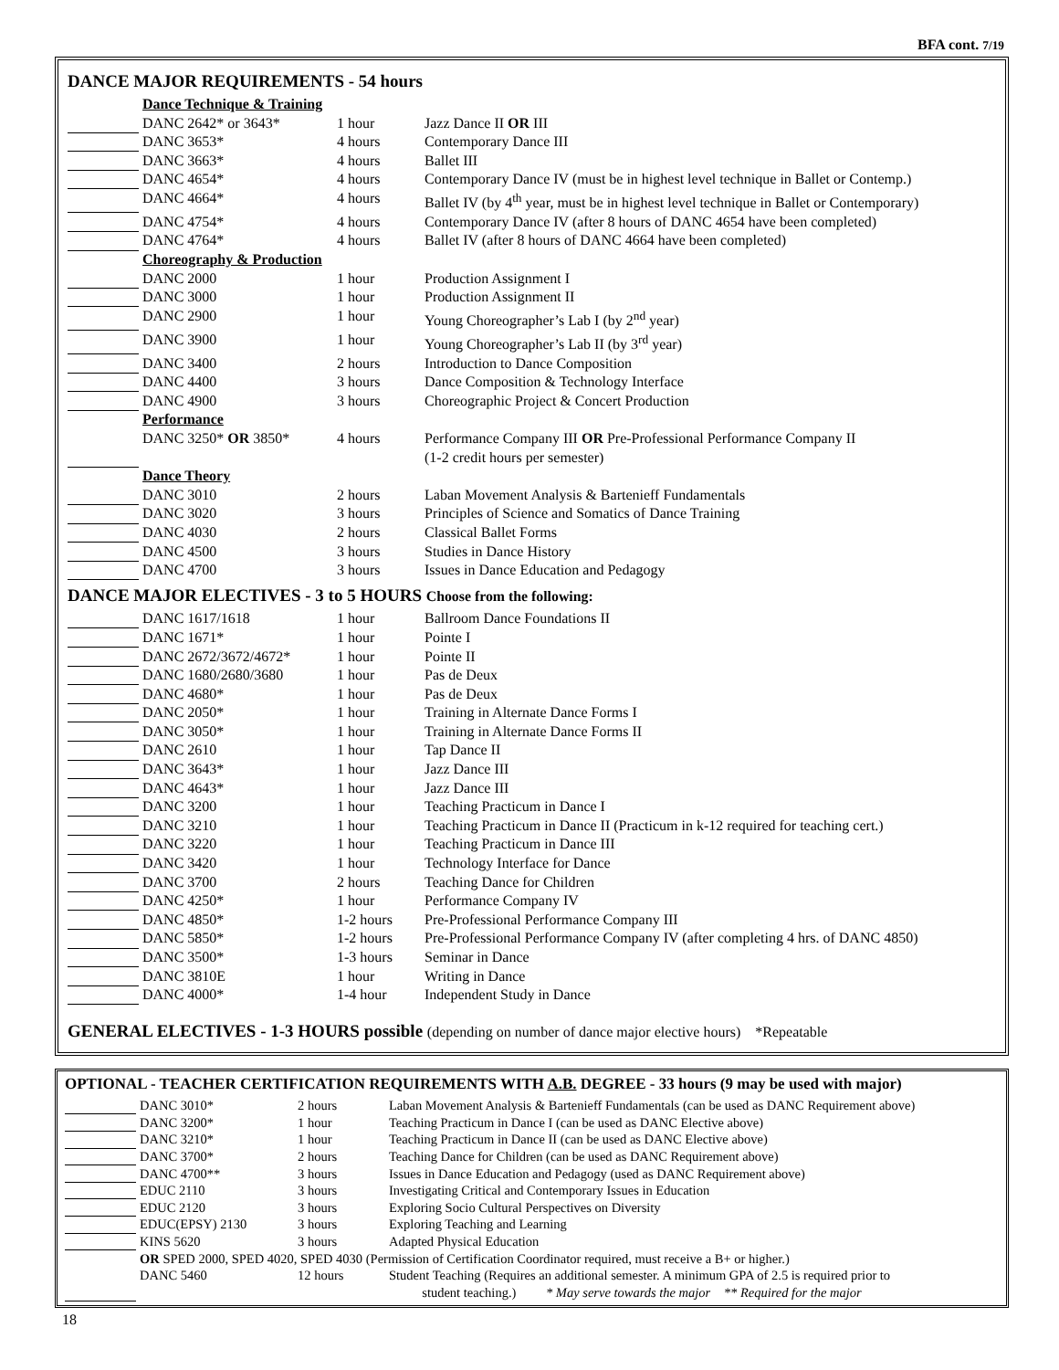BFA cont. 7/19
DANCE MAJOR REQUIREMENTS - 54 hours
| | Dance Technique & Training | | |
| | DANC 2642* or 3643* | 1 hour | Jazz Dance II OR III |
| | DANC 3653* | 4 hours | Contemporary Dance III |
| | DANC 3663* | 4 hours | Ballet III |
| | DANC 4654* | 4 hours | Contemporary Dance IV (must be in highest level technique in Ballet or Contemp.) |
| | DANC 4664* | 4 hours | Ballet IV (by 4<sup>th</sup> year, must be in highest level technique in Ballet or Contemporary) |
| | DANC 4754* | 4 hours | Contemporary Dance IV (after 8 hours of DANC 4654 have been completed) |
| | DANC 4764* | 4 hours | Ballet IV (after 8 hours of DANC 4664 have been completed) |
| | Choreography & Production | | |
| | DANC 2000 | 1 hour | Production Assignment I |
| | DANC 3000 | 1 hour | Production Assignment II |
| | DANC 2900 | 1 hour | Young Choreographer’s Lab I (by 2<sup>nd</sup> year) |
| | DANC 3900 | 1 hour | Young Choreographer’s Lab II (by 3<sup>rd</sup> year) |
| | DANC 3400 | 2 hours | Introduction to Dance Composition |
| | DANC 4400 | 3 hours | Dance Composition & Technology Interface |
| | DANC 4900 | 3 hours | Choreographic Project & Concert Production |
| | Performance | | |
| | DANC 3250* OR 3850* | 4 hours | Performance Company III OR Pre-Professional Performance Company II (1-2 credit hours per semester) |
| | Dance Theory | | |
| | DANC 3010 | 2 hours | Laban Movement Analysis & Bartenieff Fundamentals |
| | DANC 3020 | 3 hours | Principles of Science and Somatics of Dance Training |
| | DANC 4030 | 2 hours | Classical Ballet Forms |
| | DANC 4500 | 3 hours | Studies in Dance History |
| | DANC 4700 | 3 hours | Issues in Dance Education and Pedagogy |
DANCE MAJOR ELECTIVES - 3 to 5 HOURS Choose from the following:
| | DANC 1617/1618 | 1 hour | Ballroom Dance Foundations II |
| | DANC 1671* | 1 hour | Pointe I |
| | DANC 2672/3672/4672* | 1 hour | Pointe II |
| | DANC 1680/2680/3680 | 1 hour | Pas de Deux |
| | DANC 4680* | 1 hour | Pas de Deux |
| | DANC 2050* | 1 hour | Training in Alternate Dance Forms I |
| | DANC 3050* | 1 hour | Training in Alternate Dance Forms II |
| | DANC 2610 | 1 hour | Tap Dance II |
| | DANC 3643* | 1 hour | Jazz Dance III |
| | DANC 4643* | 1 hour | Jazz Dance III |
| | DANC 3200 | 1 hour | Teaching Practicum in Dance I |
| | DANC 3210 | 1 hour | Teaching Practicum in Dance II (Practicum in k-12 required for teaching cert.) |
| | DANC 3220 | 1 hour | Teaching Practicum in Dance III |
| | DANC 3420 | 1 hour | Technology Interface for Dance |
| | DANC 3700 | 2 hours | Teaching Dance for Children |
| | DANC 4250* | 1 hour | Performance Company IV |
| | DANC 4850* | 1-2 hours | Pre-Professional Performance Company III |
| | DANC 5850* | 1-2 hours | Pre-Professional Performance Company IV (after completing 4 hrs. of DANC 4850) |
| | DANC 3500* | 1-3 hours | Seminar in Dance |
| | DANC 3810E | 1 hour | Writing in Dance |
| | DANC 4000* | 1-4 hour | Independent Study in Dance |
GENERAL ELECTIVES - 1-3 HOURS possible (depending on number of dance major elective hours) *Repeatable
OPTIONAL - TEACHER CERTIFICATION REQUIREMENTS WITH A.B. DEGREE - 33 hours (9 may be used with major)
| | DANC 3010* | 2 hours | Laban Movement Analysis & Bartenieff Fundamentals (can be used as DANC Requirement above) |
| | DANC 3200* | 1 hour | Teaching Practicum in Dance I (can be used as DANC Elective above) |
| | DANC 3210* | 1 hour | Teaching Practicum in Dance II (can be used as DANC Elective above) |
| | DANC 3700* | 2 hours | Teaching Dance for Children (can be used as DANC Requirement above) |
| | DANC 4700** | 3 hours | Issues in Dance Education and Pedagogy (used as DANC Requirement above) |
| | EDUC 2110 | 3 hours | Investigating Critical and Contemporary Issues in Education |
| | EDUC 2120 | 3 hours | Exploring Socio Cultural Perspectives on Diversity |
| | EDUC(EPSY) 2130 | 3 hours | Exploring Teaching and Learning |
| | KINS 5620 | 3 hours | Adapted Physical Education |
| | OR SPED 2000, SPED 4020, SPED 4030 (Permission of Certification Coordinator required, must receive a B+ or higher.) | | |
| | DANC 5460 | 12 hours | Student Teaching (Requires an additional semester. A minimum GPA of 2.5 is required prior to student teaching.) * May serve towards the major ** Required for the major |
18